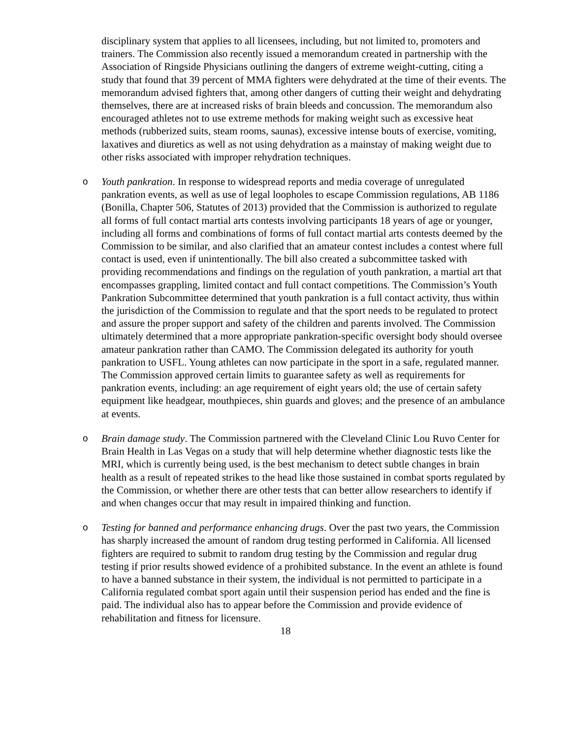disciplinary system that applies to all licensees, including, but not limited to, promoters and trainers. The Commission also recently issued a memorandum created in partnership with the Association of Ringside Physicians outlining the dangers of extreme weight-cutting, citing a study that found that 39 percent of MMA fighters were dehydrated at the time of their events. The memorandum advised fighters that, among other dangers of cutting their weight and dehydrating themselves, there are at increased risks of brain bleeds and concussion. The memorandum also encouraged athletes not to use extreme methods for making weight such as excessive heat methods (rubberized suits, steam rooms, saunas), excessive intense bouts of exercise, vomiting, laxatives and diuretics as well as not using dehydration as a mainstay of making weight due to other risks associated with improper rehydration techniques.
o Youth pankration. In response to widespread reports and media coverage of unregulated pankration events, as well as use of legal loopholes to escape Commission regulations, AB 1186 (Bonilla, Chapter 506, Statutes of 2013) provided that the Commission is authorized to regulate all forms of full contact martial arts contests involving participants 18 years of age or younger, including all forms and combinations of forms of full contact martial arts contests deemed by the Commission to be similar, and also clarified that an amateur contest includes a contest where full contact is used, even if unintentionally. The bill also created a subcommittee tasked with providing recommendations and findings on the regulation of youth pankration, a martial art that encompasses grappling, limited contact and full contact competitions. The Commission’s Youth Pankration Subcommittee determined that youth pankration is a full contact activity, thus within the jurisdiction of the Commission to regulate and that the sport needs to be regulated to protect and assure the proper support and safety of the children and parents involved. The Commission ultimately determined that a more appropriate pankration-specific oversight body should oversee amateur pankration rather than CAMO. The Commission delegated its authority for youth pankration to USFL. Young athletes can now participate in the sport in a safe, regulated manner. The Commission approved certain limits to guarantee safety as well as requirements for pankration events, including: an age requirement of eight years old; the use of certain safety equipment like headgear, mouthpieces, shin guards and gloves; and the presence of an ambulance at events.
o Brain damage study. The Commission partnered with the Cleveland Clinic Lou Ruvo Center for Brain Health in Las Vegas on a study that will help determine whether diagnostic tests like the MRI, which is currently being used, is the best mechanism to detect subtle changes in brain health as a result of repeated strikes to the head like those sustained in combat sports regulated by the Commission, or whether there are other tests that can better allow researchers to identify if and when changes occur that may result in impaired thinking and function.
o Testing for banned and performance enhancing drugs. Over the past two years, the Commission has sharply increased the amount of random drug testing performed in California. All licensed fighters are required to submit to random drug testing by the Commission and regular drug testing if prior results showed evidence of a prohibited substance. In the event an athlete is found to have a banned substance in their system, the individual is not permitted to participate in a California regulated combat sport again until their suspension period has ended and the fine is paid. The individual also has to appear before the Commission and provide evidence of rehabilitation and fitness for licensure.
18